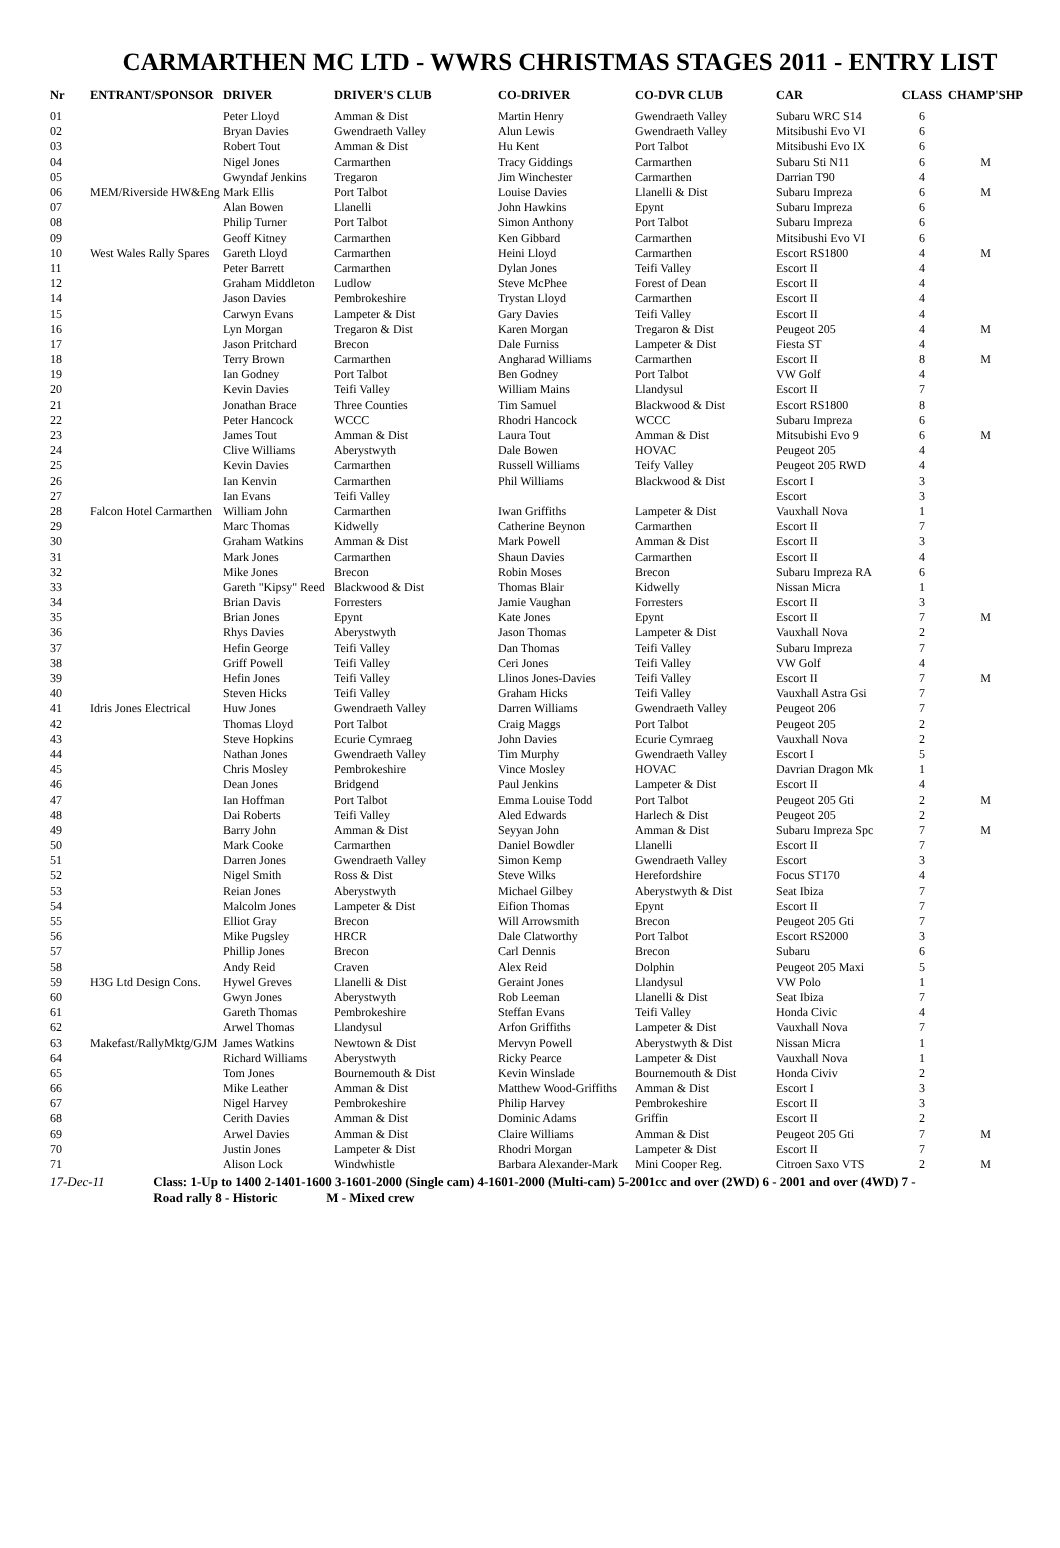CARMARTHEN MC LTD - WWRS CHRISTMAS STAGES 2011 - ENTRY LIST
| Nr | ENTRANT/SPONSOR | DRIVER | DRIVER'S CLUB | CO-DRIVER | CO-DVR CLUB | CAR | CLASS | CHAMP'SHP |
| --- | --- | --- | --- | --- | --- | --- | --- | --- |
| 01 | | Peter Lloyd | Amman & Dist | Martin Henry | Gwendraeth Valley | Subaru WRC S14 | 6 | |
| 02 | | Bryan Davies | Gwendraeth Valley | Alun Lewis | Gwendraeth Valley | Mitsibushi Evo VI | 6 | |
| 03 | | Robert Tout | Amman & Dist | Hu Kent | Port Talbot | Mitsibushi Evo IX | 6 | |
| 04 | | Nigel Jones | Carmarthen | Tracy Giddings | Carmarthen | Subaru Sti N11 | 6 | M |
| 05 | | Gwyndaf Jenkins | Tregaron | Jim Winchester | Carmarthen | Darrian T90 | 4 | |
| 06 | MEM/Riverside HW&Eng | Mark Ellis | Port Talbot | Louise Davies | Llanelli & Dist | Subaru Impreza | 6 | M |
| 07 | | Alan Bowen | Llanelli | John Hawkins | Epynt | Subaru Impreza | 6 | |
| 08 | | Philip Turner | Port Talbot | Simon Anthony | Port Talbot | Subaru Impreza | 6 | |
| 09 | | Geoff Kitney | Carmarthen | Ken Gibbard | Carmarthen | Mitsibushi Evo VI | 6 | |
| 10 | West Wales Rally Spares | Gareth Lloyd | Carmarthen | Heini Lloyd | Carmarthen | Escort RS1800 | 4 | M |
| 11 | | Peter Barrett | Carmarthen | Dylan Jones | Teifi Valley | Escort II | 4 | |
| 12 | | Graham Middleton | Ludlow | Steve McPhee | Forest of Dean | Escort II | 4 | |
| 14 | | Jason Davies | Pembrokeshire | Trystan Lloyd | Carmarthen | Escort II | 4 | |
| 15 | | Carwyn Evans | Lampeter & Dist | Gary Davies | Teifi Valley | Escort II | 4 | |
| 16 | | Lyn Morgan | Tregaron & Dist | Karen Morgan | Tregaron & Dist | Peugeot 205 | 4 | M |
| 17 | | Jason Pritchard | Brecon | Dale Furniss | Lampeter & Dist | Fiesta ST | 4 | |
| 18 | | Terry Brown | Carmarthen | Angharad Williams | Carmarthen | Escort II | 8 | M |
| 19 | | Ian Godney | Port Talbot | Ben Godney | Port Talbot | VW Golf | 4 | |
| 20 | | Kevin Davies | Teifi Valley | William Mains | Llandysul | Escort II | 7 | |
| 21 | | Jonathan Brace | Three Counties | Tim Samuel | Blackwood & Dist | Escort RS1800 | 8 | |
| 22 | | Peter Hancock | WCCC | Rhodri Hancock | WCCC | Subaru Impreza | 6 | |
| 23 | | James Tout | Amman & Dist | Laura Tout | Amman & Dist | Mitsubishi Evo 9 | 6 | M |
| 24 | | Clive Williams | Aberystwyth | Dale Bowen | HOVAC | Peugeot 205 | 4 | |
| 25 | | Kevin Davies | Carmarthen | Russell Williams | Teify Valley | Peugeot 205 RWD | 4 | |
| 26 | | Ian Kenvin | Carmarthen | Phil Williams | Blackwood & Dist | Escort I | 3 | |
| 27 | | Ian Evans | Teifi Valley | | | Escort | 3 | |
| 28 | Falcon Hotel Carmarthen | William John | Carmarthen | Iwan Griffiths | Lampeter & Dist | Vauxhall Nova | 1 | |
| 29 | | Marc Thomas | Kidwelly | Catherine Beynon | Carmarthen | Escort II | 7 | |
| 30 | | Graham Watkins | Amman & Dist | Mark Powell | Amman & Dist | Escort II | 3 | |
| 31 | | Mark Jones | Carmarthen | Shaun Davies | Carmarthen | Escort II | 4 | |
| 32 | | Mike Jones | Brecon | Robin Moses | Brecon | Subaru Impreza RA | 6 | |
| 33 | | Gareth "Kipsy" Reed | Blackwood & Dist | Thomas Blair | Kidwelly | Nissan Micra | 1 | |
| 34 | | Brian Davis | Forresters | Jamie Vaughan | Forresters | Escort II | 3 | |
| 35 | | Brian Jones | Epynt | Kate Jones | Epynt | Escort II | 7 | M |
| 36 | | Rhys Davies | Aberystwyth | Jason Thomas | Lampeter & Dist | Vauxhall Nova | 2 | |
| 37 | | Hefin George | Teifi Valley | Dan Thomas | Teifi Valley | Subaru Impreza | 7 | |
| 38 | | Griff Powell | Teifi Valley | Ceri Jones | Teifi Valley | VW Golf | 4 | |
| 39 | | Hefin Jones | Teifi Valley | Llinos Jones-Davies | Teifi Valley | Escort II | 7 | M |
| 40 | | Steven Hicks | Teifi Valley | Graham Hicks | Teifi Valley | Vauxhall Astra Gsi | 7 | |
| 41 | Idris Jones Electrical | Huw Jones | Gwendraeth Valley | Darren Williams | Gwendraeth Valley | Peugeot 206 | 7 | |
| 42 | | Thomas Lloyd | Port Talbot | Craig Maggs | Port Talbot | Peugeot 205 | 2 | |
| 43 | | Steve Hopkins | Ecurie Cymraeg | John Davies | Ecurie Cymraeg | Vauxhall Nova | 2 | |
| 44 | | Nathan Jones | Gwendraeth Valley | Tim Murphy | Gwendraeth Valley | Escort I | 5 | |
| 45 | | Chris Mosley | Pembrokeshire | Vince Mosley | HOVAC | Davrian Dragon Mk | 1 | |
| 46 | | Dean Jones | Bridgend | Paul Jenkins | Lampeter & Dist | Escort II | 4 | |
| 47 | | Ian Hoffman | Port Talbot | Emma Louise Todd | Port Talbot | Peugeot 205 Gti | 2 | M |
| 48 | | Dai Roberts | Teifi Valley | Aled Edwards | Harlech & Dist | Peugeot 205 | 2 | |
| 49 | | Barry John | Amman & Dist | Seyyan John | Amman & Dist | Subaru Impreza Spc | 7 | M |
| 50 | | Mark Cooke | Carmarthen | Daniel Bowdler | Llanelli | Escort II | 7 | |
| 51 | | Darren Jones | Gwendraeth Valley | Simon Kemp | Gwendraeth Valley | Escort | 3 | |
| 52 | | Nigel Smith | Ross & Dist | Steve Wilks | Herefordshire | Focus ST170 | 4 | |
| 53 | | Reian Jones | Aberystwyth | Michael Gilbey | Aberystwyth & Dist | Seat Ibiza | 7 | |
| 54 | | Malcolm Jones | Lampeter & Dist | Eifion Thomas | Epynt | Escort II | 7 | |
| 55 | | Elliot Gray | Brecon | Will Arrowsmith | Brecon | Peugeot 205 Gti | 7 | |
| 56 | | Mike Pugsley | HRCR | Dale Clatworthy | Port Talbot | Escort RS2000 | 3 | |
| 57 | | Phillip Jones | Brecon | Carl Dennis | Brecon | Subaru | 6 | |
| 58 | | Andy Reid | Craven | Alex Reid | Dolphin | Peugeot 205 Maxi | 5 | |
| 59 | H3G Ltd Design Cons. | Hywel Greves | Llanelli & Dist | Geraint Jones | Llandysul | VW Polo | 1 | |
| 60 | | Gwyn Jones | Aberystwyth | Rob Leeman | Llanelli & Dist | Seat Ibiza | 7 | |
| 61 | | Gareth Thomas | Pembrokeshire | Steffan Evans | Teifi Valley | Honda Civic | 4 | |
| 62 | | Arwel Thomas | Llandysul | Arfon Griffiths | Lampeter & Dist | Vauxhall Nova | 7 | |
| 63 | Makefast/RallyMktg/GJM | James Watkins | Newtown & Dist | Mervyn Powell | Aberystwyth & Dist | Nissan Micra | 1 | |
| 64 | | Richard Williams | Aberystwyth | Ricky Pearce | Lampeter & Dist | Vauxhall Nova | 1 | |
| 65 | | Tom Jones | Bournemouth & Dist | Kevin Winslade | Bournemouth & Dist | Honda Civiv | 2 | |
| 66 | | Mike Leather | Amman & Dist | Matthew Wood-Griffiths | Amman & Dist | Escort I | 3 | |
| 67 | | Nigel Harvey | Pembrokeshire | Philip Harvey | Pembrokeshire | Escort II | 3 | |
| 68 | | Cerith Davies | Amman & Dist | Dominic Adams | Griffin | Escort II | 2 | |
| 69 | | Arwel Davies | Amman & Dist | Claire Williams | Amman & Dist | Peugeot 205 Gti | 7 | M |
| 70 | | Justin Jones | Lampeter & Dist | Rhodri Morgan | Lampeter & Dist | Escort II | 7 | |
| 71 | | Alison Lock | Windwhistle | Barbara Alexander-Mark | Mini Cooper Reg. | Citroen Saxo VTS | 2 | M |
17-Dec-11 Class: 1-Up to 1400 2-1401-1600 3-1601-2000 (Single cam) 4-1601-2000 (Multi-cam) 5-2001cc and over (2WD) 6 - 2001 and over (4WD) 7 -
Road rally 8 - Historic M - Mixed crew